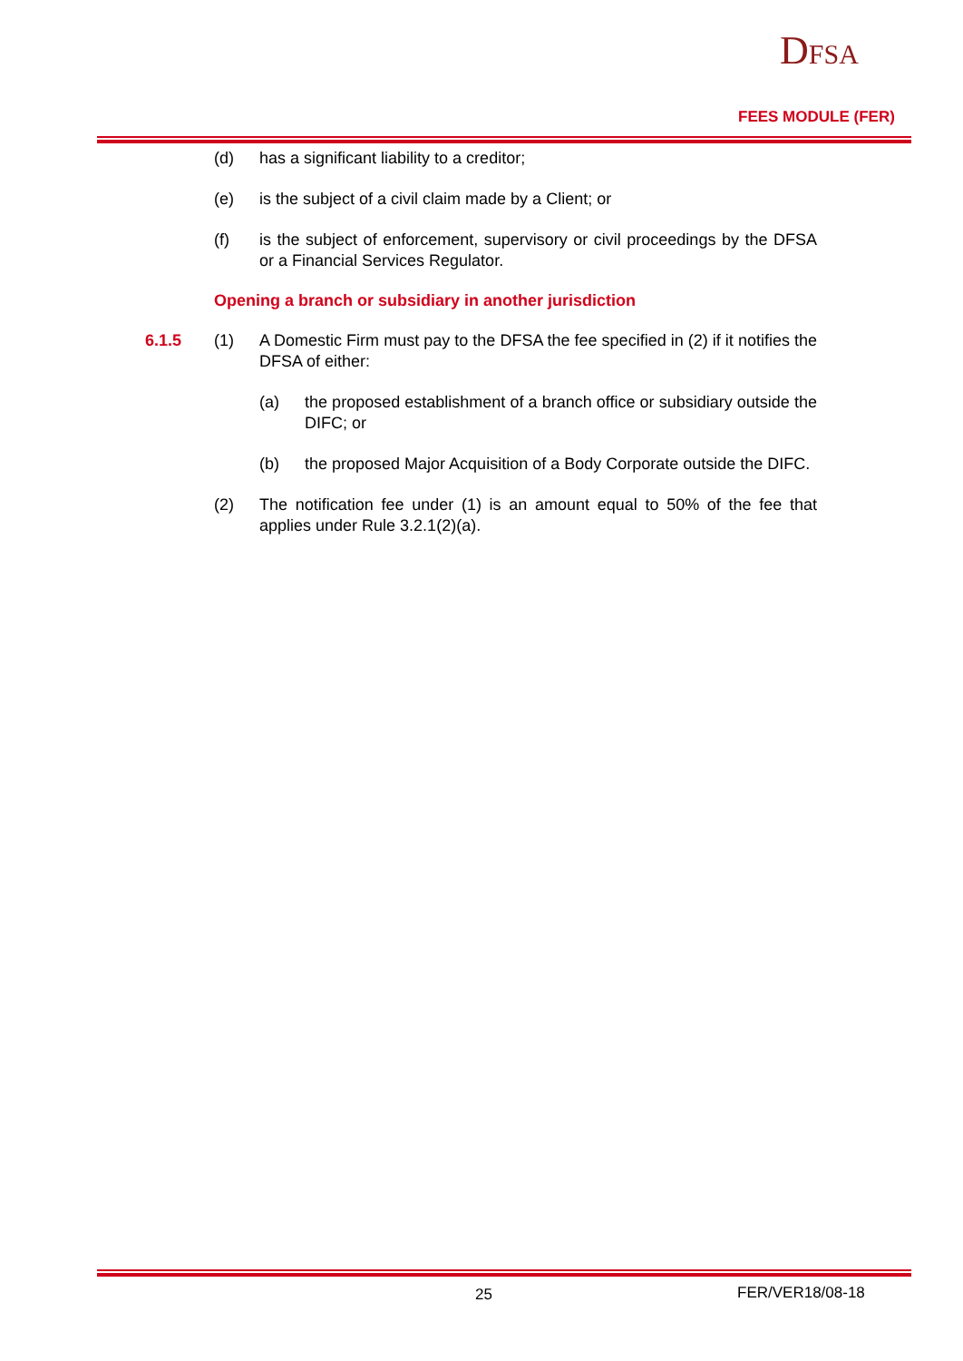DFSA
FEES MODULE (FER)
(d) has a significant liability to a creditor;
(e) is the subject of a civil claim made by a Client; or
(f) is the subject of enforcement, supervisory or civil proceedings by the DFSA or a Financial Services Regulator.
Opening a branch or subsidiary in another jurisdiction
6.1.5 (1) A Domestic Firm must pay to the DFSA the fee specified in (2) if it notifies the DFSA of either:
(a) the proposed establishment of a branch office or subsidiary outside the DIFC; or
(b) the proposed Major Acquisition of a Body Corporate outside the DIFC.
(2) The notification fee under (1) is an amount equal to 50% of the fee that applies under Rule 3.2.1(2)(a).
25 FER/VER18/08-18